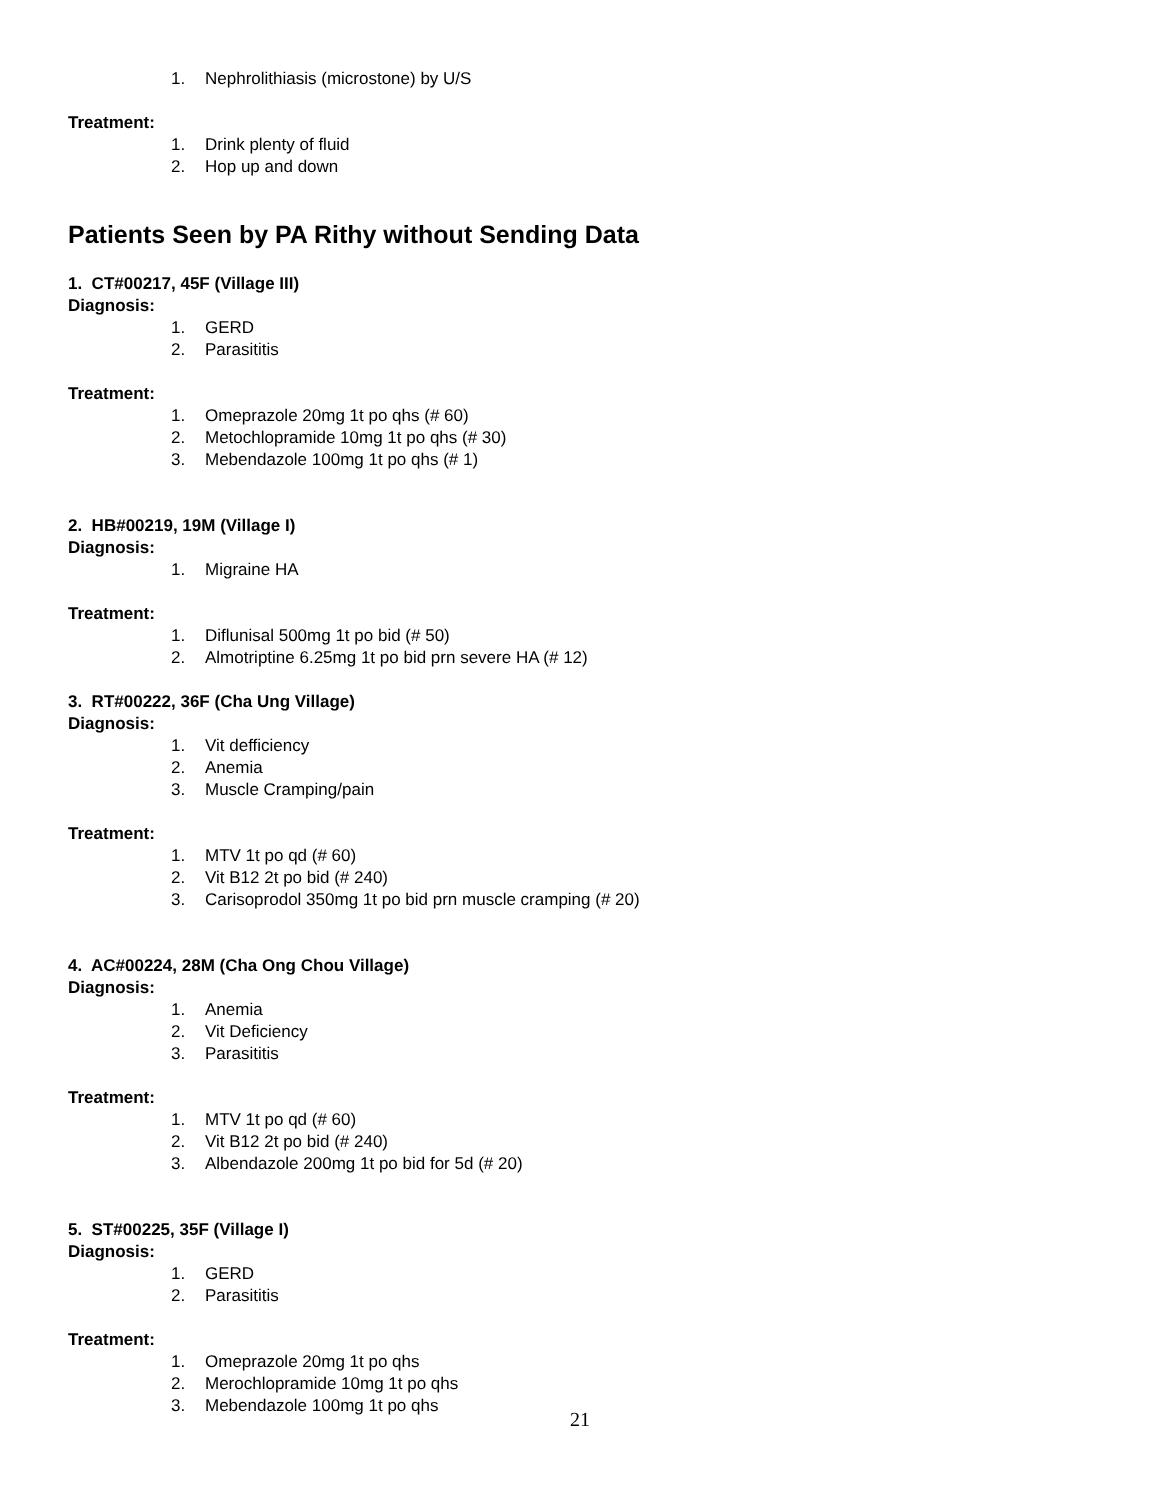1. Nephrolithiasis (microstone) by U/S
Treatment:
1. Drink plenty of fluid
2. Hop up and down
Patients Seen by PA Rithy without Sending Data
1. CT#00217, 45F (Village III)
Diagnosis:
1. GERD
2. Parasititis
Treatment:
1. Omeprazole 20mg 1t po qhs (# 60)
2. Metochlopramide 10mg 1t po qhs (# 30)
3. Mebendazole 100mg 1t po qhs (# 1)
2. HB#00219, 19M (Village I)
Diagnosis:
1. Migraine HA
Treatment:
1. Diflunisal 500mg 1t po bid (# 50)
2. Almotriptine 6.25mg 1t po bid prn severe HA (# 12)
3. RT#00222, 36F (Cha Ung Village)
Diagnosis:
1. Vit defficiency
2. Anemia
3. Muscle Cramping/pain
Treatment:
1. MTV 1t po qd (# 60)
2. Vit B12 2t po bid (# 240)
3. Carisoprodol 350mg 1t po bid prn muscle cramping (# 20)
4. AC#00224, 28M (Cha Ong Chou Village)
Diagnosis:
1. Anemia
2. Vit Deficiency
3. Parasititis
Treatment:
1. MTV 1t po qd (# 60)
2. Vit B12 2t po bid (# 240)
3. Albendazole 200mg 1t po bid for 5d (# 20)
5. ST#00225, 35F (Village I)
Diagnosis:
1. GERD
2. Parasititis
Treatment:
1. Omeprazole 20mg 1t po qhs
2. Merochlopramide 10mg 1t po qhs
3. Mebendazole 100mg 1t po qhs
21